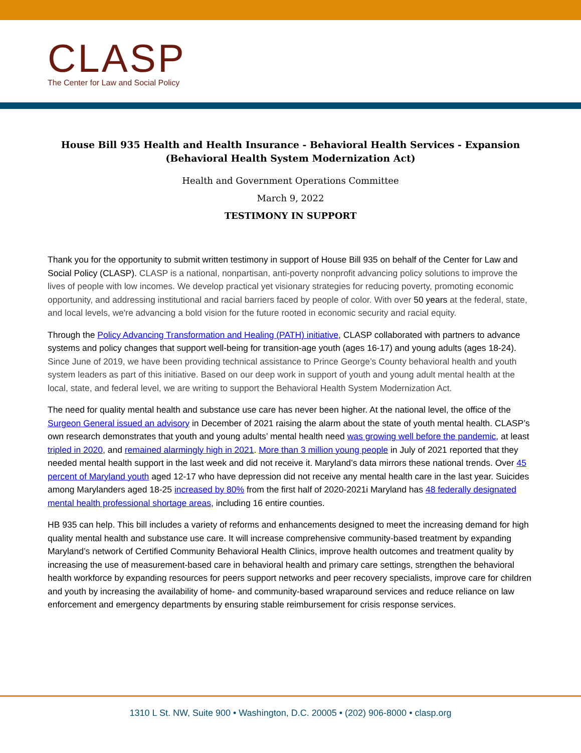CLASP
The Center for Law and Social Policy
House Bill 935 Health and Health Insurance - Behavioral Health Services - Expansion (Behavioral Health System Modernization Act)
Health and Government Operations Committee
March 9, 2022
TESTIMONY IN SUPPORT
Thank you for the opportunity to submit written testimony in support of House Bill 935 on behalf of the Center for Law and Social Policy (CLASP). CLASP is a national, nonpartisan, anti-poverty nonprofit advancing policy solutions to improve the lives of people with low incomes. We develop practical yet visionary strategies for reducing poverty, promoting economic opportunity, and addressing institutional and racial barriers faced by people of color. With over 50 years at the federal, state, and local levels, we're advancing a bold vision for the future rooted in economic security and racial equity.
Through the Policy Advancing Transformation and Healing (PATH) initiative, CLASP collaborated with partners to advance systems and policy changes that support well-being for transition-age youth (ages 16-17) and young adults (ages 18-24). Since June of 2019, we have been providing technical assistance to Prince George’s County behavioral health and youth system leaders as part of this initiative. Based on our deep work in support of youth and young adult mental health at the local, state, and federal level, we are writing to support the Behavioral Health System Modernization Act.
The need for quality mental health and substance use care has never been higher. At the national level, the office of the Surgeon General issued an advisory in December of 2021 raising the alarm about the state of youth mental health. CLASP’s own research demonstrates that youth and young adults’ mental health need was growing well before the pandemic, at least tripled in 2020, and remained alarmingly high in 2021. More than 3 million young people in July of 2021 reported that they needed mental health support in the last week and did not receive it. Maryland’s data mirrors these national trends. Over 45 percent of Maryland youth aged 12-17 who have depression did not receive any mental health care in the last year. Suicides among Marylanders aged 18-25 increased by 80% from the first half of 2020-2021i Maryland has 48 federally designated mental health professional shortage areas, including 16 entire counties.
HB 935 can help. This bill includes a variety of reforms and enhancements designed to meet the increasing demand for high quality mental health and substance use care. It will increase comprehensive community-based treatment by expanding Maryland’s network of Certified Community Behavioral Health Clinics, improve health outcomes and treatment quality by increasing the use of measurement-based care in behavioral health and primary care settings, strengthen the behavioral health workforce by expanding resources for peers support networks and peer recovery specialists, improve care for children and youth by increasing the availability of home- and community-based wraparound services and reduce reliance on law enforcement and emergency departments by ensuring stable reimbursement for crisis response services.
1310 L St. NW, Suite 900 • Washington, D.C. 20005 • (202) 906-8000 • clasp.org